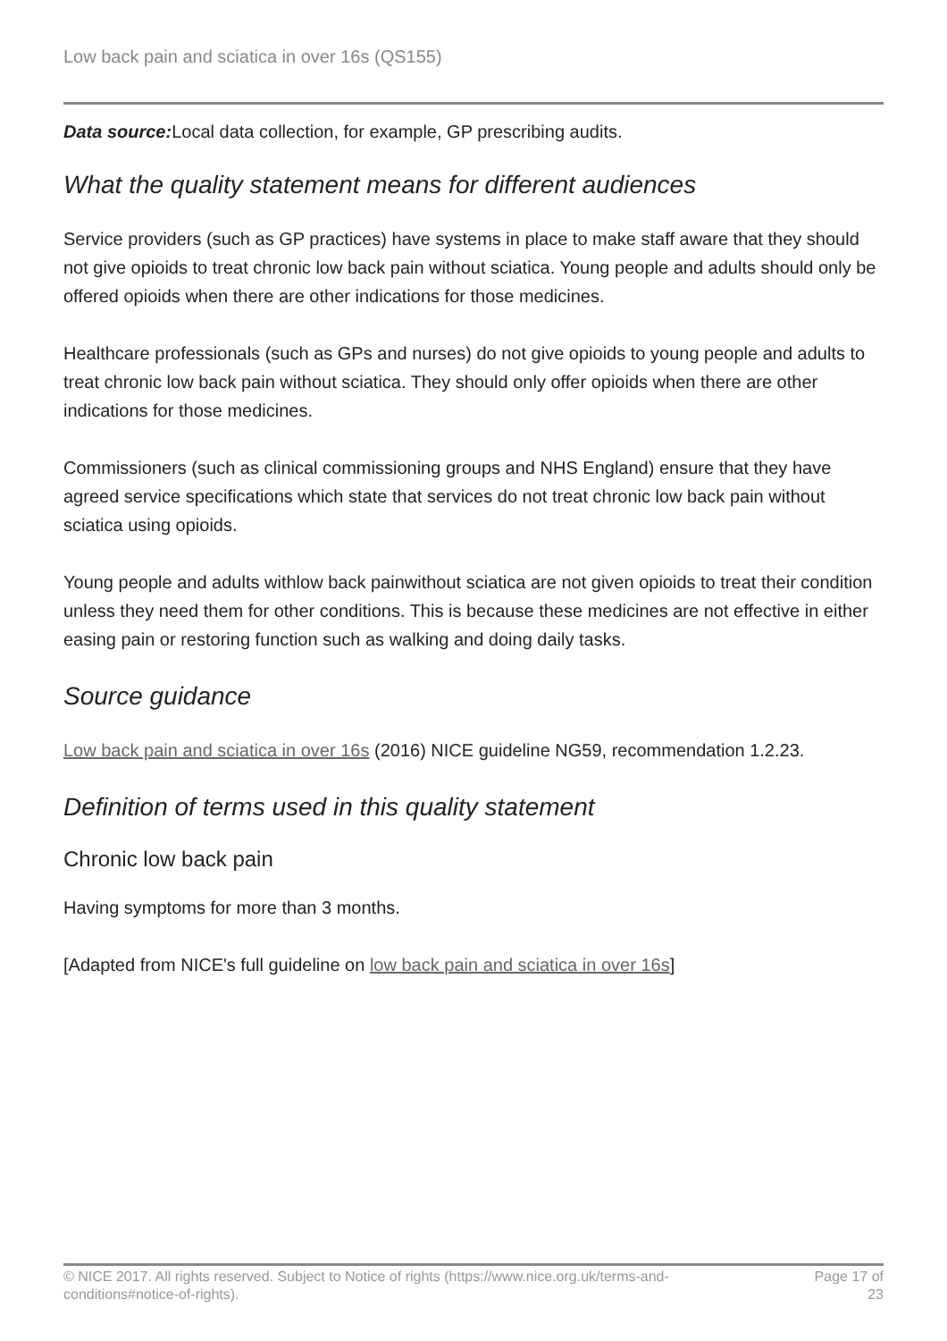Low back pain and sciatica in over 16s (QS155)
Data source: Local data collection, for example, GP prescribing audits.
What the quality statement means for different audiences
Service providers (such as GP practices) have systems in place to make staff aware that they should not give opioids to treat chronic low back pain without sciatica. Young people and adults should only be offered opioids when there are other indications for those medicines.
Healthcare professionals (such as GPs and nurses) do not give opioids to young people and adults to treat chronic low back pain without sciatica. They should only offer opioids when there are other indications for those medicines.
Commissioners (such as clinical commissioning groups and NHS England) ensure that they have agreed service specifications which state that services do not treat chronic low back pain without sciatica using opioids.
Young people and adults withlow back painwithout sciatica are not given opioids to treat their condition unless they need them for other conditions. This is because these medicines are not effective in either easing pain or restoring function such as walking and doing daily tasks.
Source guidance
Low back pain and sciatica in over 16s (2016) NICE guideline NG59, recommendation 1.2.23.
Definition of terms used in this quality statement
Chronic low back pain
Having symptoms for more than 3 months.
[Adapted from NICE's full guideline on low back pain and sciatica in over 16s]
© NICE 2017. All rights reserved. Subject to Notice of rights (https://www.nice.org.uk/terms-and-
conditions#notice-of-rights).
Page 17 of
23